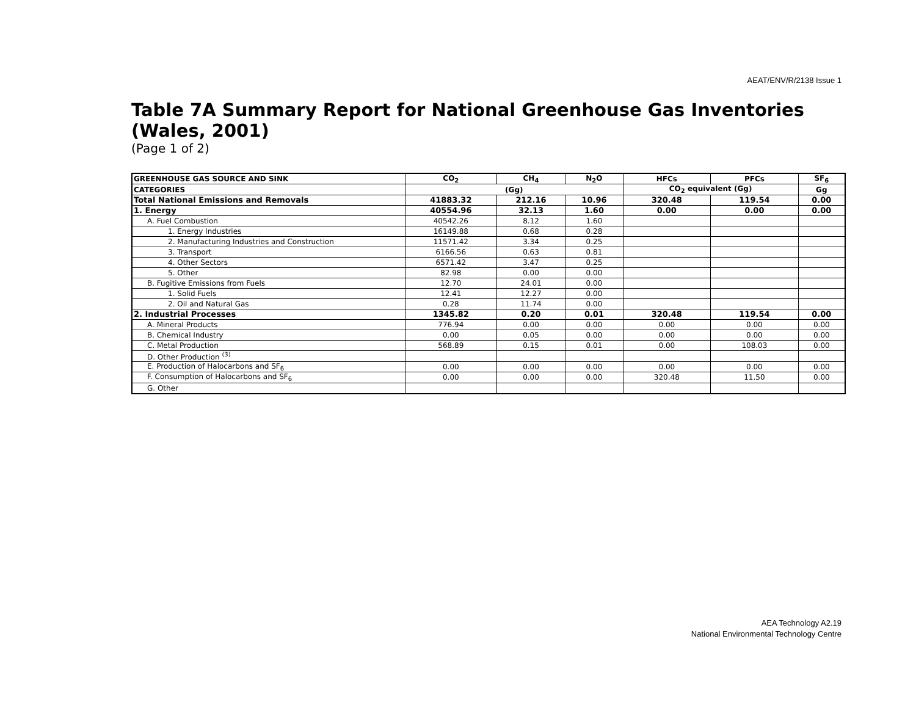AEAT/ENV/R/2138 Issue 1
Table 7A Summary Report for National Greenhouse Gas Inventories (Wales, 2001)
(Page 1 of 2)
| GREENHOUSE GAS SOURCE AND SINK | CO<sub>2</sub> | CH<sub>4</sub> | N<sub>2</sub>O | HFCs | PFCs | SF<sub>6</sub> |
| --- | --- | --- | --- | --- | --- | --- |
| CATEGORIES | (Gg) | | | CO<sub>2</sub> equivalent (Gg) | | Gg |
| Total National Emissions and Removals | 41883.32 | 212.16 | 10.96 | 320.48 | 119.54 | 0.00 |
| 1. Energy | 40554.96 | 32.13 | 1.60 | 0.00 | 0.00 | 0.00 |
| A. Fuel Combustion | 40542.26 | 8.12 | 1.60 | | | |
| 1. Energy Industries | 16149.88 | 0.68 | 0.28 | | | |
| 2. Manufacturing Industries and Construction | 11571.42 | 3.34 | 0.25 | | | |
| 3. Transport | 6166.56 | 0.63 | 0.81 | | | |
| 4. Other Sectors | 6571.42 | 3.47 | 0.25 | | | |
| 5. Other | 82.98 | 0.00 | 0.00 | | | |
| B. Fugitive Emissions from Fuels | 12.70 | 24.01 | 0.00 | | | |
| 1. Solid Fuels | 12.41 | 12.27 | 0.00 | | | |
| 2. Oil and Natural Gas | 0.28 | 11.74 | 0.00 | | | |
| 2. Industrial Processes | 1345.82 | 0.20 | 0.01 | 320.48 | 119.54 | 0.00 |
| A. Mineral Products | 776.94 | 0.00 | 0.00 | 0.00 | 0.00 | 0.00 |
| B. Chemical Industry | 0.00 | 0.05 | 0.00 | 0.00 | 0.00 | 0.00 |
| C. Metal Production | 568.89 | 0.15 | 0.01 | 0.00 | 108.03 | 0.00 |
| D. Other Production <sup>(3)</sup> | | | | | | |
| E. Production of Halocarbons and SF<sub>6</sub> | 0.00 | 0.00 | 0.00 | 0.00 | 0.00 | 0.00 |
| F. Consumption of Halocarbons and SF<sub>6</sub> | 0.00 | 0.00 | 0.00 | 320.48 | 11.50 | 0.00 |
| G. Other | | | | | | |
AEA Technology A2.19
National Environmental Technology Centre